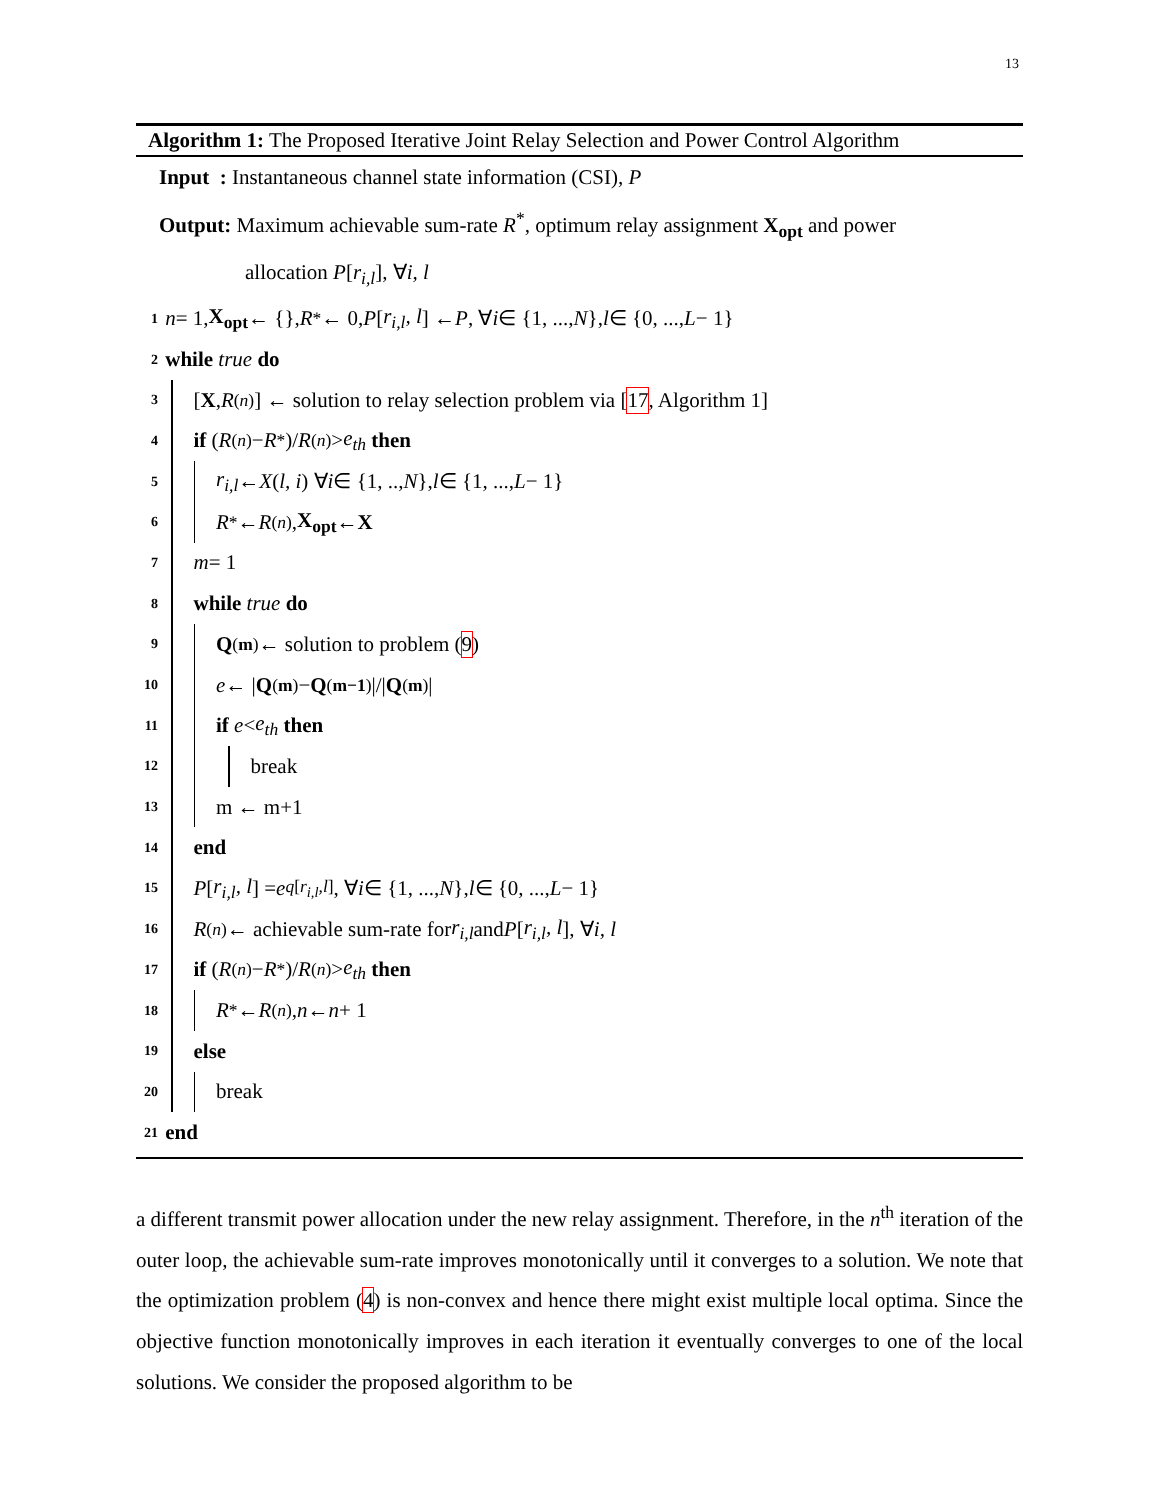13
Algorithm 1: The Proposed Iterative Joint Relay Selection and Power Control Algorithm
Input : Instantaneous channel state information (CSI), P
Output: Maximum achievable sum-rate R<sup>*</sup>, optimum relay assignment X<sub>opt</sub> and power
allocation P[r<sub>i,l</sub>], ∀i, l
1 n = 1, X<sub>opt</sub> ← {}, R<sup>*</sup> ← 0, P [r<sub>i,l</sub>, l] ← P, ∀ i ∈ {1, ..., N }, l ∈ {0, ..., L − 1}
2 while true do
3 [X, R<sup>(n)</sup>] ← solution to relay selection problem via [17, Algorithm 1]
4 if (R<sup>(n)</sup> − R<sup>*</sup>)/ R<sup>(n)</sup> > e<sub>th</sub> then
5 r<sub>i,l</sub> ← X (l, i) ∀ i ∈ {1, .., N }, l ∈ {1, ..., L − 1}
6 R<sup>*</sup> ← R<sup>(n)</sup>, X<sub>opt</sub> ← X
7 m = 1
8 while true do
9 Q<sup>(m)</sup> ← solution to problem (9)
10 e ← | Q<sup>(m)</sup> − Q<sup>(m−1)</sup> |/| Q<sup>(m)</sup> |
11 if e < e<sub>th</sub> then
12 break
13 m ← m+1
14 end
15 P [r<sub>i,l</sub>, l] = e<sup>q[r<sub>i,l</sub>,l]</sup>, ∀ i ∈ {1, ..., N }, l ∈ {0, ..., L − 1}
16 R<sup>(n)</sup> ← achievable sum-rate for r<sub>i,l</sub> and P [r<sub>i,l</sub>, l], ∀ i, l
17 if (R<sup>(n)</sup> − R<sup>*</sup>)/ R<sup>(n)</sup> > e<sub>th</sub> then
18 R<sup>*</sup> ← R<sup>(n)</sup>, n ← n + 1
19 else
20 break
21 end
a different transmit power allocation under the new relay assignment. Therefore, in the n<sup>th</sup> iteration of the outer loop, the achievable sum-rate improves monotonically until it converges to a solution. We note that the optimization problem (4) is non-convex and hence there might exist multiple local optima. Since the objective function monotonically improves in each iteration it eventually converges to one of the local solutions. We consider the proposed algorithm to be